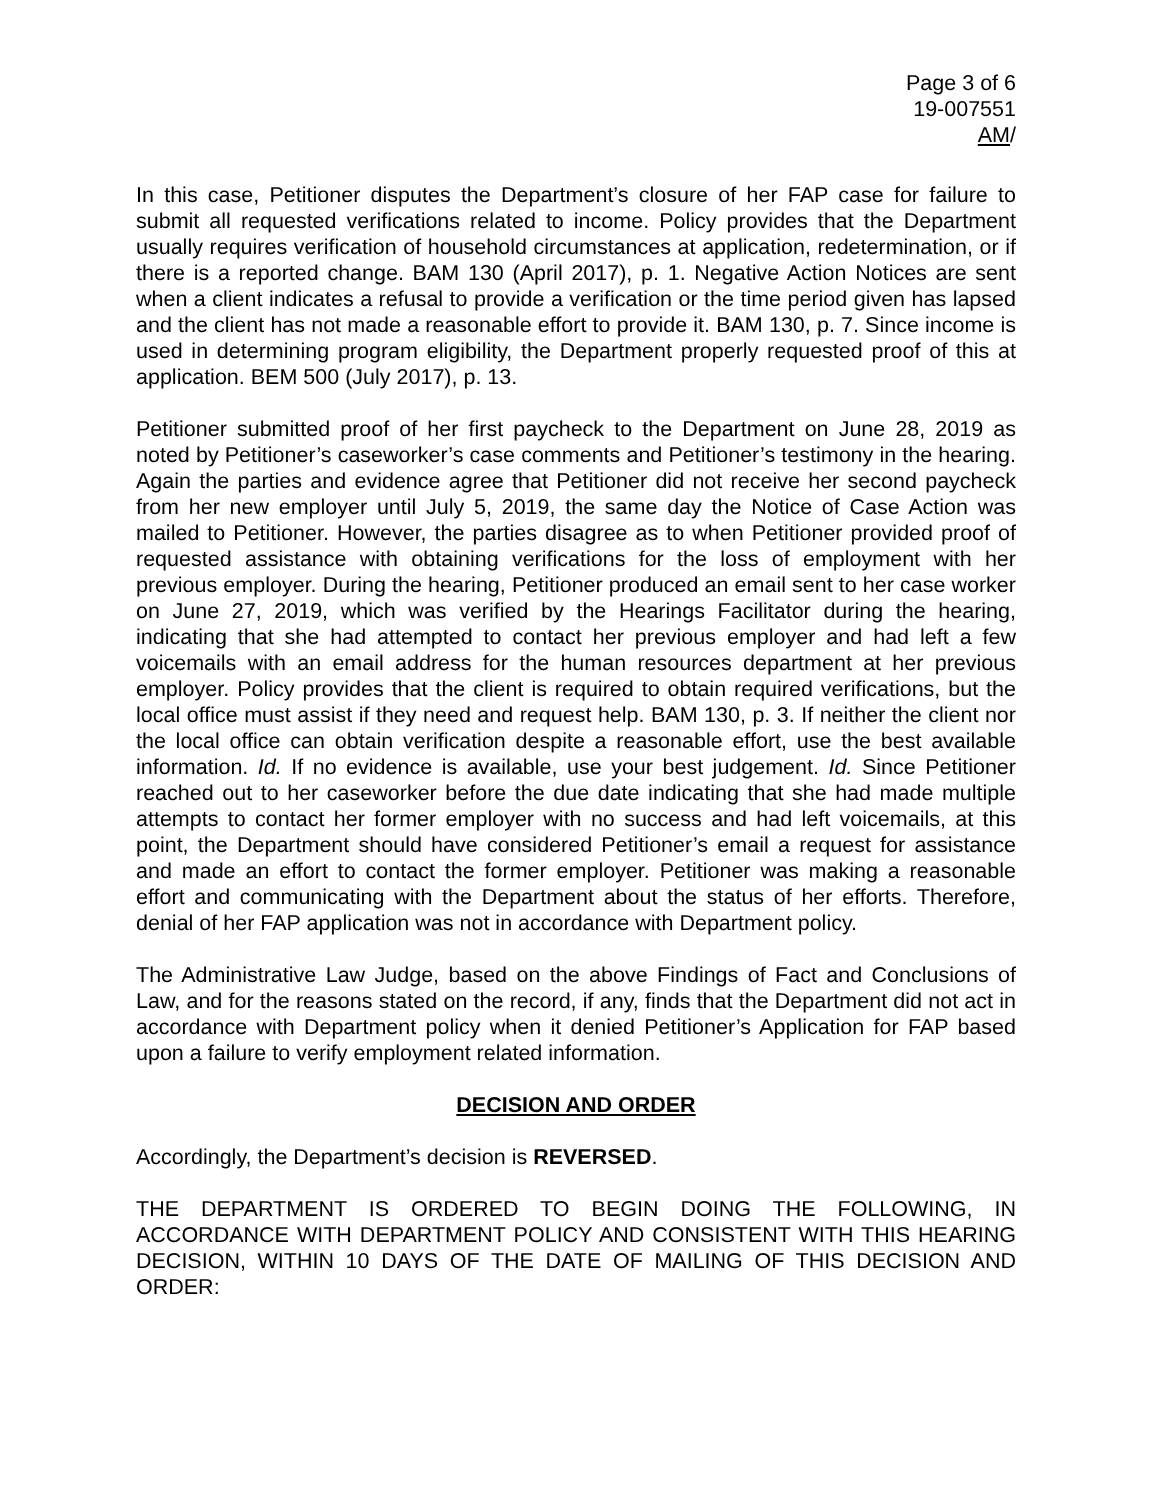Page 3 of 6
19-007551
AM/
In this case, Petitioner disputes the Department’s closure of her FAP case for failure to submit all requested verifications related to income. Policy provides that the Department usually requires verification of household circumstances at application, redetermination, or if there is a reported change. BAM 130 (April 2017), p. 1. Negative Action Notices are sent when a client indicates a refusal to provide a verification or the time period given has lapsed and the client has not made a reasonable effort to provide it. BAM 130, p. 7. Since income is used in determining program eligibility, the Department properly requested proof of this at application. BEM 500 (July 2017), p. 13.
Petitioner submitted proof of her first paycheck to the Department on June 28, 2019 as noted by Petitioner’s caseworker’s case comments and Petitioner’s testimony in the hearing. Again the parties and evidence agree that Petitioner did not receive her second paycheck from her new employer until July 5, 2019, the same day the Notice of Case Action was mailed to Petitioner. However, the parties disagree as to when Petitioner provided proof of requested assistance with obtaining verifications for the loss of employment with her previous employer. During the hearing, Petitioner produced an email sent to her case worker on June 27, 2019, which was verified by the Hearings Facilitator during the hearing, indicating that she had attempted to contact her previous employer and had left a few voicemails with an email address for the human resources department at her previous employer. Policy provides that the client is required to obtain required verifications, but the local office must assist if they need and request help. BAM 130, p. 3. If neither the client nor the local office can obtain verification despite a reasonable effort, use the best available information. Id. If no evidence is available, use your best judgement. Id. Since Petitioner reached out to her caseworker before the due date indicating that she had made multiple attempts to contact her former employer with no success and had left voicemails, at this point, the Department should have considered Petitioner’s email a request for assistance and made an effort to contact the former employer. Petitioner was making a reasonable effort and communicating with the Department about the status of her efforts. Therefore, denial of her FAP application was not in accordance with Department policy.
The Administrative Law Judge, based on the above Findings of Fact and Conclusions of Law, and for the reasons stated on the record, if any, finds that the Department did not act in accordance with Department policy when it denied Petitioner’s Application for FAP based upon a failure to verify employment related information.
DECISION AND ORDER
Accordingly, the Department’s decision is REVERSED.
THE DEPARTMENT IS ORDERED TO BEGIN DOING THE FOLLOWING, IN ACCORDANCE WITH DEPARTMENT POLICY AND CONSISTENT WITH THIS HEARING DECISION, WITHIN 10 DAYS OF THE DATE OF MAILING OF THIS DECISION AND ORDER: